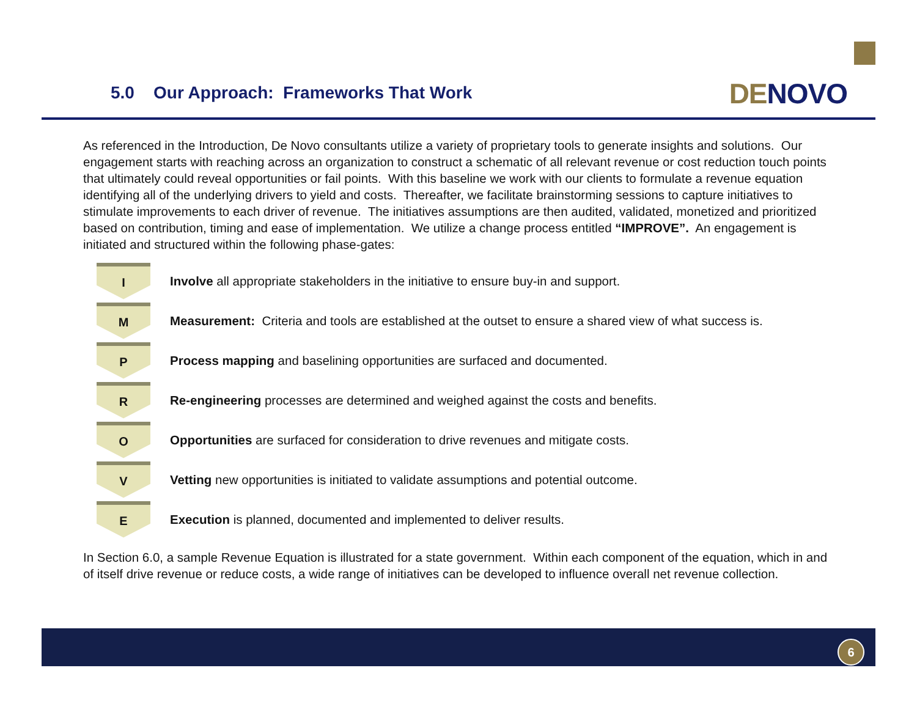5.0 Our Approach: Frameworks That Work
DE NOVO
As referenced in the Introduction, De Novo consultants utilize a variety of proprietary tools to generate insights and solutions. Our engagement starts with reaching across an organization to construct a schematic of all relevant revenue or cost reduction touch points that ultimately could reveal opportunities or fail points. With this baseline we work with our clients to formulate a revenue equation identifying all of the underlying drivers to yield and costs. Thereafter, we facilitate brainstorming sessions to capture initiatives to stimulate improvements to each driver of revenue. The initiatives assumptions are then audited, validated, monetized and prioritized based on contribution, timing and ease of implementation. We utilize a change process entitled “IMPROVE”. An engagement is initiated and structured within the following phase-gates:
I
Involve all appropriate stakeholders in the initiative to ensure buy-in and support.
M
Measurement: Criteria and tools are established at the outset to ensure a shared view of what success is.
P
Process mapping and baselining opportunities are surfaced and documented.
R
Re-engineering processes are determined and weighed against the costs and benefits.
O
Opportunities are surfaced for consideration to drive revenues and mitigate costs.
V
Vetting new opportunities is initiated to validate assumptions and potential outcome.
E
Execution is planned, documented and implemented to deliver results.
In Section 6.0, a sample Revenue Equation is illustrated for a state government. Within each component of the equation, which in and of itself drive revenue or reduce costs, a wide range of initiatives can be developed to influence overall net revenue collection.
6